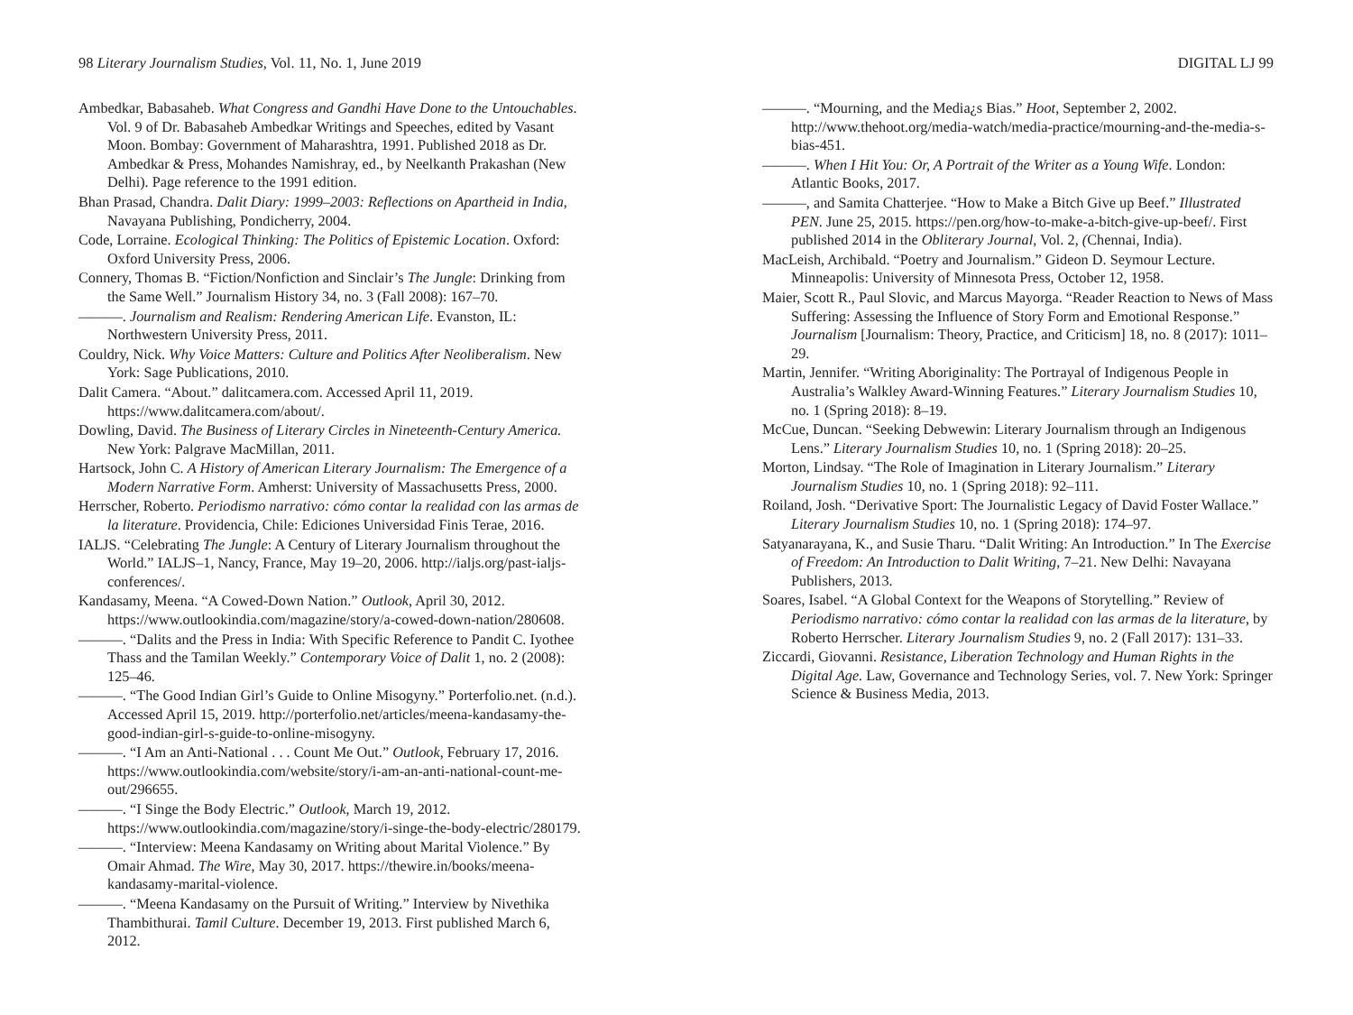98 Literary Journalism Studies, Vol. 11, No. 1, June 2019
Ambedkar, Babasaheb. What Congress and Gandhi Have Done to the Untouchables. Vol. 9 of Dr. Babasaheb Ambedkar Writings and Speeches, edited by Vasant Moon. Bombay: Government of Maharashtra, 1991. Published 2018 as Dr. Ambedkar & Press, Mohandes Namishray, ed., by Neelkanth Prakashan (New Delhi). Page reference to the 1991 edition.
Bhan Prasad, Chandra. Dalit Diary: 1999–2003: Reflections on Apartheid in India, Navayana Publishing, Pondicherry, 2004.
Code, Lorraine. Ecological Thinking: The Politics of Epistemic Location. Oxford: Oxford University Press, 2006.
Connery, Thomas B. “Fiction/Nonfiction and Sinclair’s The Jungle: Drinking from the Same Well.” Journalism History 34, no. 3 (Fall 2008): 167–70.
———. Journalism and Realism: Rendering American Life. Evanston, IL: Northwestern University Press, 2011.
Couldry, Nick. Why Voice Matters: Culture and Politics After Neoliberalism. New York: Sage Publications, 2010.
Dalit Camera. “About.” dalitcamera.com. Accessed April 11, 2019. https://www.dalitcamera.com/about/.
Dowling, David. The Business of Literary Circles in Nineteenth-Century America. New York: Palgrave MacMillan, 2011.
Hartsock, John C. A History of American Literary Journalism: The Emergence of a Modern Narrative Form. Amherst: University of Massachusetts Press, 2000.
Herrscher, Roberto. Periodismo narrativo: cómo contar la realidad con las armas de la literature. Providencia, Chile: Ediciones Universidad Finis Terae, 2016.
IALJS. “Celebrating The Jungle: A Century of Literary Journalism throughout the World.” IALJS–1, Nancy, France, May 19–20, 2006. http://ialjs.org/past-ialjs-conferences/.
Kandasamy, Meena. “A Cowed-Down Nation.” Outlook, April 30, 2012. https://www.outlookindia.com/magazine/story/a-cowed-down-nation/280608.
———. “Dalits and the Press in India: With Specific Reference to Pandit C. Iyothee Thass and the Tamilan Weekly.” Contemporary Voice of Dalit 1, no. 2 (2008): 125–46.
———. “The Good Indian Girl’s Guide to Online Misogyny.” Porterfolio.net. (n.d.). Accessed April 15, 2019. http://porterfolio.net/articles/meena-kandasamy-the-good-indian-girl-s-guide-to-online-misogyny.
———. “I Am an Anti-National . . . Count Me Out.” Outlook, February 17, 2016. https://www.outlookindia.com/website/story/i-am-an-anti-national-count-me-out/296655.
———. “I Singe the Body Electric.” Outlook, March 19, 2012. https://www.outlookindia.com/magazine/story/i-singe-the-body-electric/280179.
———. “Interview: Meena Kandasamy on Writing about Marital Violence.” By Omair Ahmad. The Wire, May 30, 2017. https://thewire.in/books/meena-kandasamy-marital-violence.
———. “Meena Kandasamy on the Pursuit of Writing.” Interview by Nivethika Thambithurai. Tamil Culture. December 19, 2013. First published March 6, 2012.
DIGITAL LJ 99
———. “Mourning, and the Media¿s Bias.” Hoot, September 2, 2002. http://www.thehoot.org/media-watch/media-practice/mourning-and-the-media-s-bias-451.
———. When I Hit You: Or, A Portrait of the Writer as a Young Wife. London: Atlantic Books, 2017.
———, and Samita Chatterjee. “How to Make a Bitch Give up Beef.” Illustrated PEN. June 25, 2015. https://pen.org/how-to-make-a-bitch-give-up-beef/. First published 2014 in the Obliterary Journal, Vol. 2, (Chennai, India).
MacLeish, Archibald. “Poetry and Journalism.” Gideon D. Seymour Lecture. Minneapolis: University of Minnesota Press, October 12, 1958.
Maier, Scott R., Paul Slovic, and Marcus Mayorga. “Reader Reaction to News of Mass Suffering: Assessing the Influence of Story Form and Emotional Response.” Journalism [Journalism: Theory, Practice, and Criticism] 18, no. 8 (2017): 1011–29.
Martin, Jennifer. “Writing Aboriginality: The Portrayal of Indigenous People in Australia’s Walkley Award-Winning Features.” Literary Journalism Studies 10, no. 1 (Spring 2018): 8–19.
McCue, Duncan. “Seeking Debwewin: Literary Journalism through an Indigenous Lens.” Literary Journalism Studies 10, no. 1 (Spring 2018): 20–25.
Morton, Lindsay. “The Role of Imagination in Literary Journalism.” Literary Journalism Studies 10, no. 1 (Spring 2018): 92–111.
Roiland, Josh. “Derivative Sport: The Journalistic Legacy of David Foster Wallace.” Literary Journalism Studies 10, no. 1 (Spring 2018): 174–97.
Satyanarayana, K., and Susie Tharu. “Dalit Writing: An Introduction.” In The Exercise of Freedom: An Introduction to Dalit Writing, 7–21. New Delhi: Navayana Publishers, 2013.
Soares, Isabel. “A Global Context for the Weapons of Storytelling.” Review of Periodismo narrativo: cómo contar la realidad con las armas de la literature, by Roberto Herrscher. Literary Journalism Studies 9, no. 2 (Fall 2017): 131–33.
Ziccardi, Giovanni. Resistance, Liberation Technology and Human Rights in the Digital Age. Law, Governance and Technology Series, vol. 7. New York: Springer Science & Business Media, 2013.